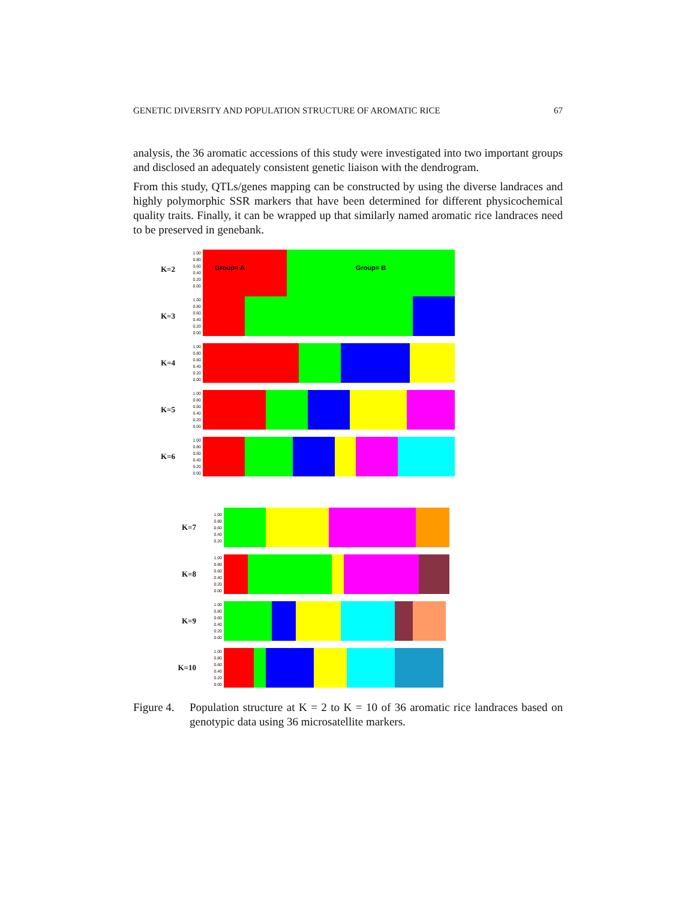GENETIC DIVERSITY AND POPULATION STRUCTURE OF AROMATIC RICE 67
analysis, the 36 aromatic accessions of this study were investigated into two important groups and disclosed an adequately consistent genetic liaison with the dendrogram.
From this study, QTLs/genes mapping can be constructed by using the diverse landraces and highly polymorphic SSR markers that have been determined for different physicochemical quality traits. Finally, it can be wrapped up that similarly named aromatic rice landraces need to be preserved in genebank.
K=2
1.00 0.80 0.60 0.40 0.20 0.00
Group= A Group= B
K=3
1.00 0.80 0.60 0.40 0.20 0.00
K=4
1.00 0.80 0.60 0.40 0.20 0.00
K=5
1.00 0.80 0.60 0.40 0.20 0.00
K=6
1.00 0.80 0.60 0.40 0.20 0.00
K=7
1.00 0.80 0.60 0.40 0.20
K=8
1.00 0.80 0.60 0.40 0.20 0.00
K=9
1.00 0.80 0.60 0.40 0.20 0.00
K=10
1.00 0.80 0.60 0.40 0.20 0.00
Figure 4. Population structure at K = 2 to K = 10 of 36 aromatic rice landraces based on genotypic data using 36 microsatellite markers.